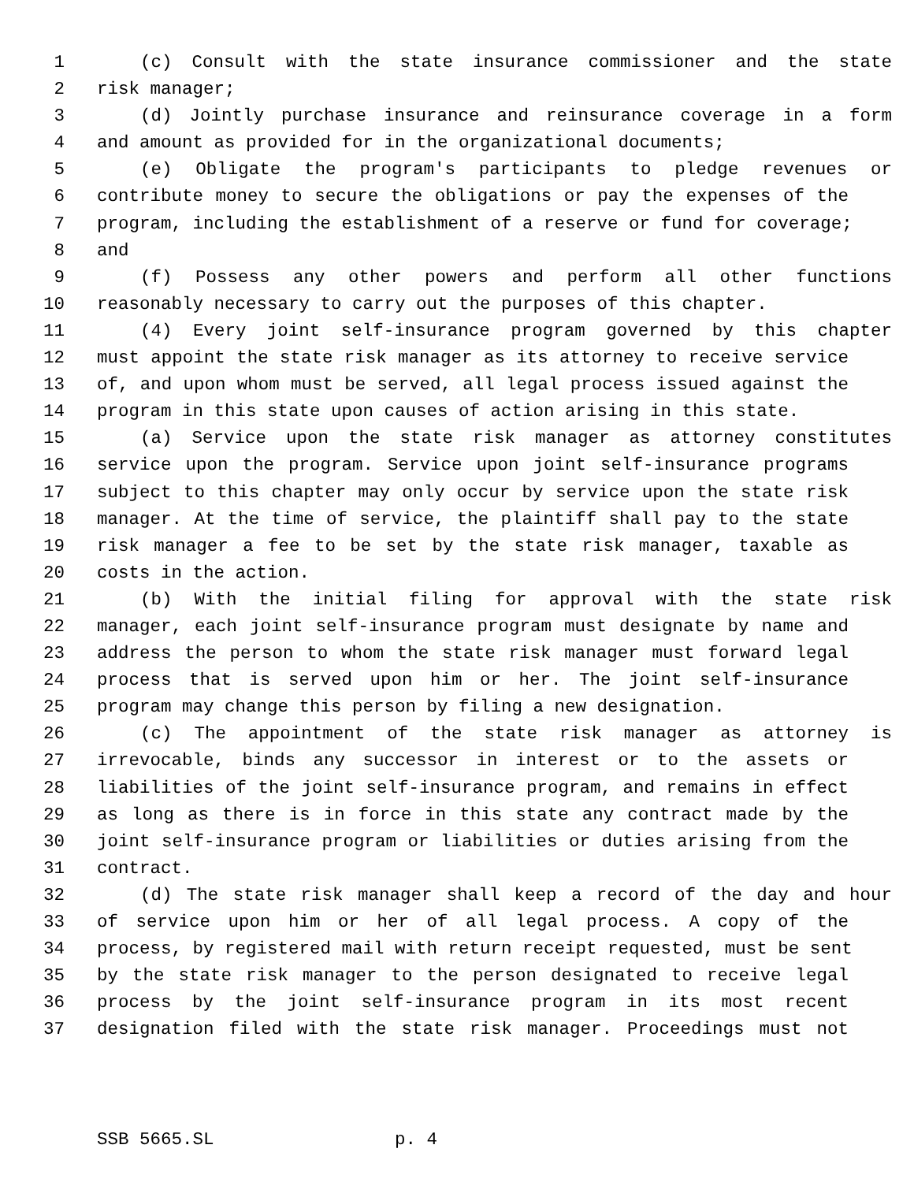1 (c) Consult with the state insurance commissioner and the state
2 risk manager;
3 (d) Jointly purchase insurance and reinsurance coverage in a form
4 and amount as provided for in the organizational documents;
5 (e) Obligate the program's participants to pledge revenues or
6 contribute money to secure the obligations or pay the expenses of the
7 program, including the establishment of a reserve or fund for coverage;
8 and
9 (f) Possess any other powers and perform all other functions
10 reasonably necessary to carry out the purposes of this chapter.
11 (4) Every joint self-insurance program governed by this chapter
12 must appoint the state risk manager as its attorney to receive service
13 of, and upon whom must be served, all legal process issued against the
14 program in this state upon causes of action arising in this state.
15 (a) Service upon the state risk manager as attorney constitutes
16 service upon the program. Service upon joint self-insurance programs
17 subject to this chapter may only occur by service upon the state risk
18 manager. At the time of service, the plaintiff shall pay to the state
19 risk manager a fee to be set by the state risk manager, taxable as
20 costs in the action.
21 (b) With the initial filing for approval with the state risk
22 manager, each joint self-insurance program must designate by name and
23 address the person to whom the state risk manager must forward legal
24 process that is served upon him or her. The joint self-insurance
25 program may change this person by filing a new designation.
26 (c) The appointment of the state risk manager as attorney is
27 irrevocable, binds any successor in interest or to the assets or
28 liabilities of the joint self-insurance program, and remains in effect
29 as long as there is in force in this state any contract made by the
30 joint self-insurance program or liabilities or duties arising from the
31 contract.
32 (d) The state risk manager shall keep a record of the day and hour
33 of service upon him or her of all legal process. A copy of the
34 process, by registered mail with return receipt requested, must be sent
35 by the state risk manager to the person designated to receive legal
36 process by the joint self-insurance program in its most recent
37 designation filed with the state risk manager. Proceedings must not
SSB 5665.SL p. 4